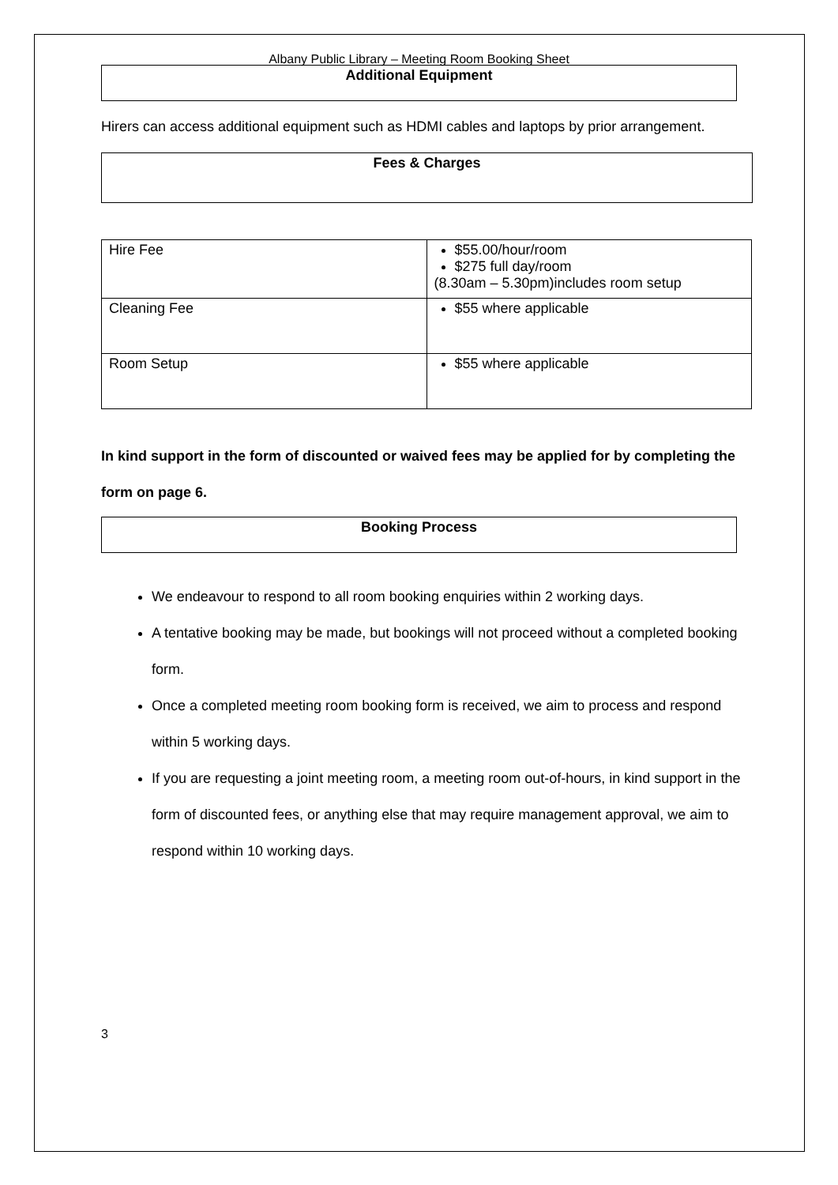Albany Public Library – Meeting Room Booking Sheet
Additional Equipment
Hirers can access additional equipment such as HDMI cables and laptops by prior arrangement.
Fees & Charges
| Hire Fee | $55.00/hour/room $275 full day/room (8.30am – 5.30pm)includes room setup |
| Cleaning Fee | $55 where applicable |
| Room Setup | $55 where applicable |
In kind support in the form of discounted or waived fees may be applied for by completing the form on page 6.
Booking Process
We endeavour to respond to all room booking enquiries within 2 working days.
A tentative booking may be made, but bookings will not proceed without a completed booking form.
Once a completed meeting room booking form is received, we aim to process and respond within 5 working days.
If you are requesting a joint meeting room, a meeting room out-of-hours, in kind support in the form of discounted fees, or anything else that may require management approval, we aim to respond within 10 working days.
3